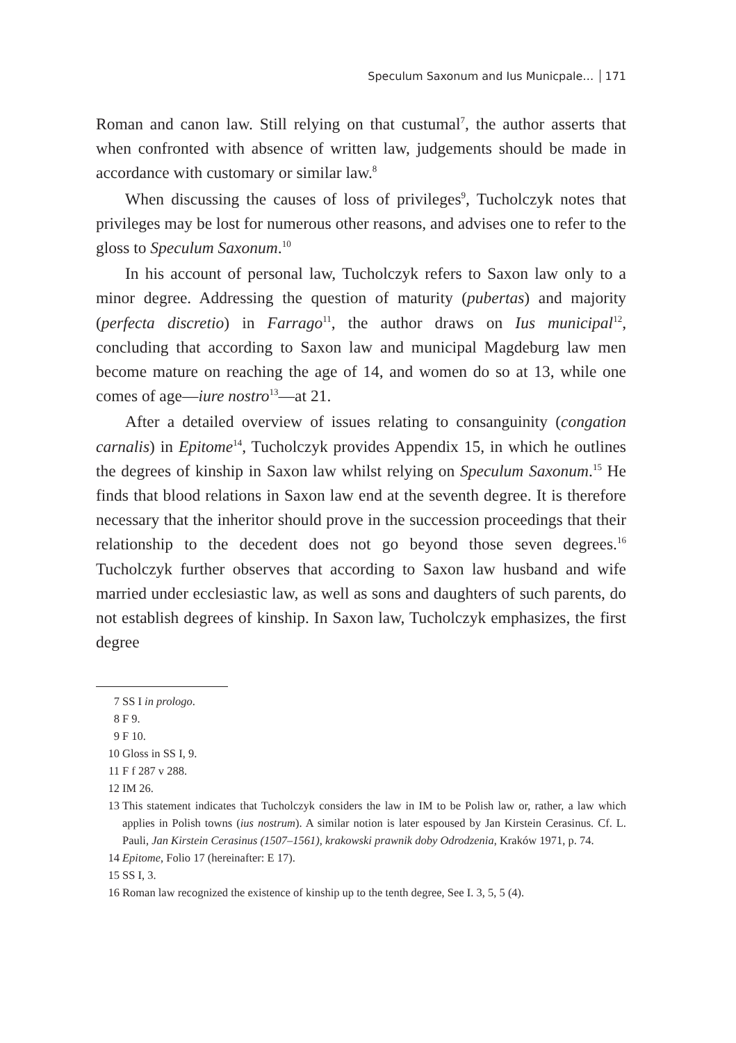Speculum Saxonum and Ius Municpale… 171
Roman and canon law. Still relying on that custumal<sup>7</sup>, the author asserts that when confronted with absence of written law, judgements should be made in accordance with customary or similar law.<sup>8</sup>
When discussing the causes of loss of privileges<sup>9</sup>, Tucholczyk notes that privileges may be lost for numerous other reasons, and advises one to refer to the gloss to Speculum Saxonum.<sup>10</sup>
In his account of personal law, Tucholczyk refers to Saxon law only to a minor degree. Addressing the question of maturity (pubertas) and majority (perfecta discretio) in Farrago<sup>11</sup>, the author draws on Ius municipal<sup>12</sup>, concluding that according to Saxon law and municipal Magdeburg law men become mature on reaching the age of 14, and women do so at 13, while one comes of age—iure nostro<sup>13</sup>—at 21.
After a detailed overview of issues relating to consanguinity (congation carnalis) in Epitome<sup>14</sup>, Tucholczyk provides Appendix 15, in which he outlines the degrees of kinship in Saxon law whilst relying on Speculum Saxonum.<sup>15</sup> He finds that blood relations in Saxon law end at the seventh degree. It is therefore necessary that the inheritor should prove in the succession proceedings that their relationship to the decedent does not go beyond those seven degrees.<sup>16</sup> Tucholczyk further observes that according to Saxon law husband and wife married under ecclesiastic law, as well as sons and daughters of such parents, do not establish degrees of kinship. In Saxon law, Tucholczyk emphasizes, the first degree
7 SS I in prologo.
8 F 9.
9 F 10.
10 Gloss in SS I, 9.
11 F f 287 v 288.
12 IM 26.
13 This statement indicates that Tucholczyk considers the law in IM to be Polish law or, rather, a law which applies in Polish towns (ius nostrum). A similar notion is later espoused by Jan Kirstein Cerasinus. Cf. L. Pauli, Jan Kirstein Cerasinus (1507–1561), krakowski prawnik doby Odrodzenia, Kraków 1971, p. 74.
14 Epitome, Folio 17 (hereinafter: E 17).
15 SS I, 3.
16 Roman law recognized the existence of kinship up to the tenth degree, See I. 3, 5, 5 (4).